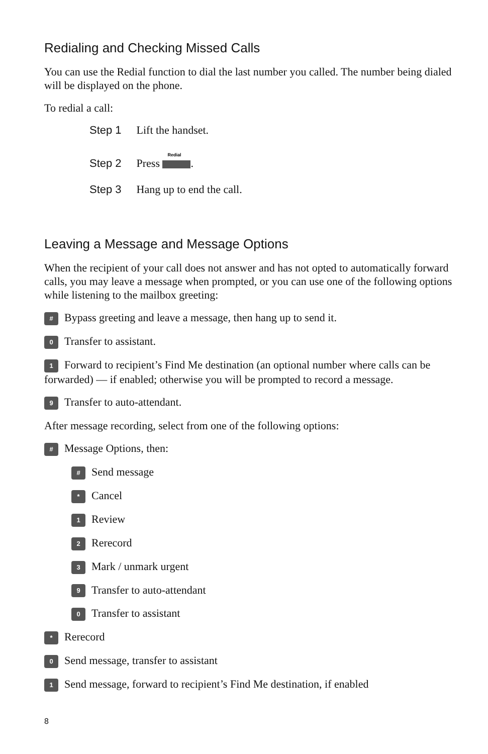Redialing and Checking Missed Calls
You can use the Redial function to dial the last number you called. The number being dialed will be displayed on the phone.
To redial a call:
Step 1 Lift the handset.
Step 2 Press Redial.
Step 3 Hang up to end the call.
Leaving a Message and Message Options
When the recipient of your call does not answer and has not opted to automatically forward calls, you may leave a message when prompted, or you can use one of the following options while listening to the mailbox greeting:
# Bypass greeting and leave a message, then hang up to send it.
0 Transfer to assistant.
1 Forward to recipient’s Find Me destination (an optional number where calls can be forwarded) — if enabled; otherwise you will be prompted to record a message.
9 Transfer to auto-attendant.
After message recording, select from one of the following options:
# Message Options, then:
# Send message
* Cancel
1 Review
2 Rerecord
3 Mark / unmark urgent
9 Transfer to auto-attendant
0 Transfer to assistant
* Rerecord
0 Send message, transfer to assistant
1 Send message, forward to recipient’s Find Me destination, if enabled
8